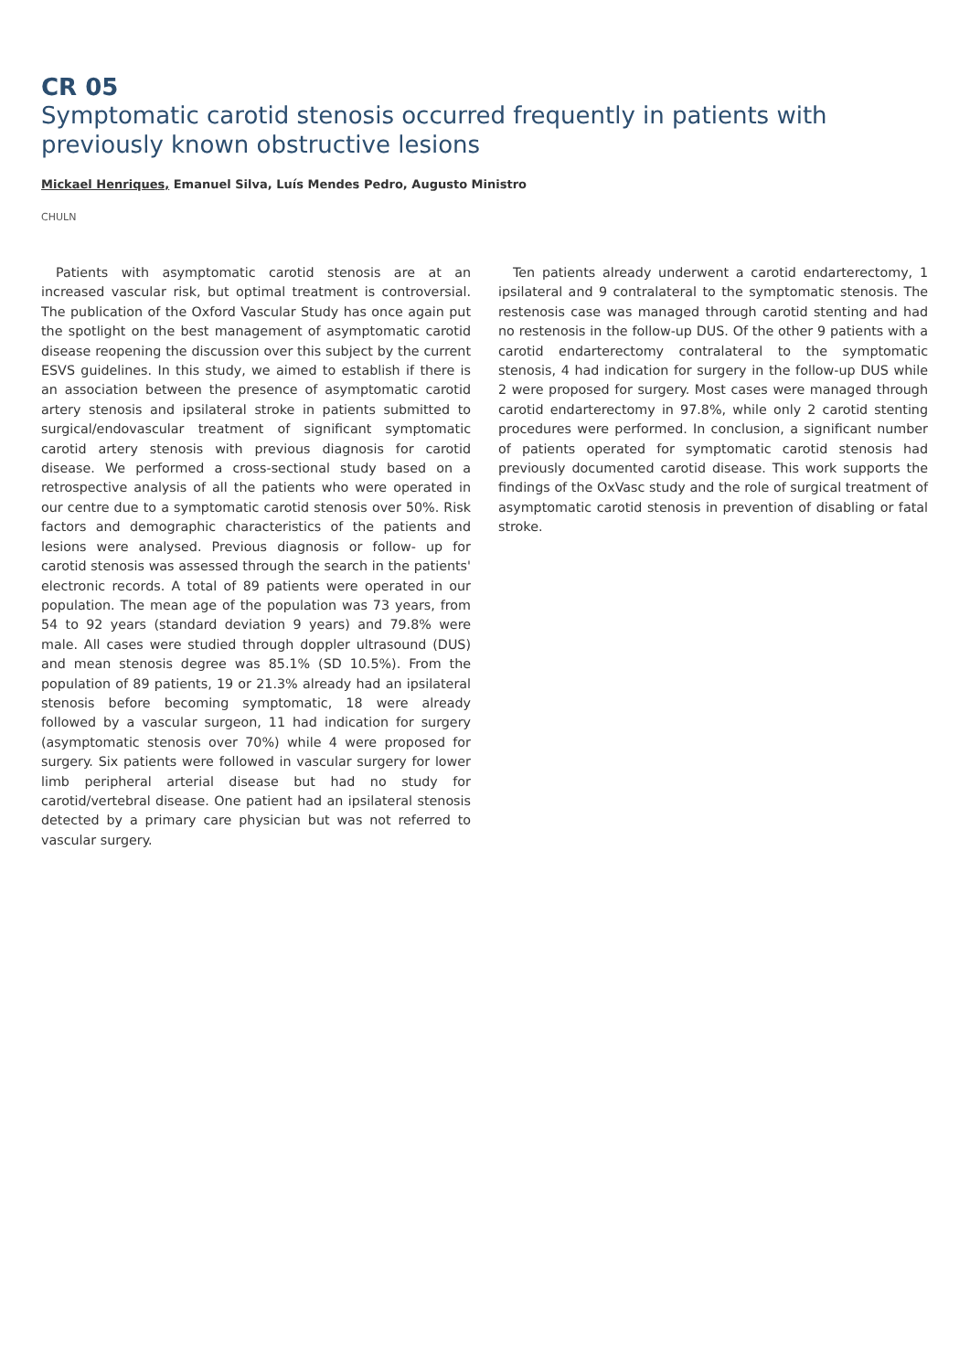CR 05
Symptomatic carotid stenosis occurred frequently in patients with previously known obstructive lesions
Mickael Henriques, Emanuel Silva, Luís Mendes Pedro, Augusto Ministro
CHULN
Patients with asymptomatic carotid stenosis are at an increased vascular risk, but optimal treatment is controversial. The publication of the Oxford Vascular Study has once again put the spotlight on the best management of asymptomatic carotid disease reopening the discussion over this subject by the current ESVS guidelines. In this study, we aimed to establish if there is an association between the presence of asymptomatic carotid artery stenosis and ipsilateral stroke in patients submitted to surgical/endovascular treatment of significant symptomatic carotid artery stenosis with previous diagnosis for carotid disease. We performed a cross-sectional study based on a retrospective analysis of all the patients who were operated in our centre due to a symptomatic carotid stenosis over 50%. Risk factors and demographic characteristics of the patients and lesions were analysed. Previous diagnosis or follow- up for carotid stenosis was assessed through the search in the patients' electronic records. A total of 89 patients were operated in our population. The mean age of the population was 73 years, from 54 to 92 years (standard deviation 9 years) and 79.8% were male. All cases were studied through doppler ultrasound (DUS) and mean stenosis degree was 85.1% (SD 10.5%). From the population of 89 patients, 19 or 21.3% already had an ipsilateral stenosis before becoming symptomatic, 18 were already followed by a vascular surgeon, 11 had indication for surgery (asymptomatic stenosis over 70%) while 4 were proposed for surgery. Six patients were followed in vascular surgery for lower limb peripheral arterial disease but had no study for carotid/vertebral disease. One patient had an ipsilateral stenosis detected by a primary care physician but was not referred to vascular surgery.
Ten patients already underwent a carotid endarterectomy, 1 ipsilateral and 9 contralateral to the symptomatic stenosis. The restenosis case was managed through carotid stenting and had no restenosis in the follow-up DUS. Of the other 9 patients with a carotid endarterectomy contralateral to the symptomatic stenosis, 4 had indication for surgery in the follow-up DUS while 2 were proposed for surgery. Most cases were managed through carotid endarterectomy in 97.8%, while only 2 carotid stenting procedures were performed. In conclusion, a significant number of patients operated for symptomatic carotid stenosis had previously documented carotid disease. This work supports the findings of the OxVasc study and the role of surgical treatment of asymptomatic carotid stenosis in prevention of disabling or fatal stroke.